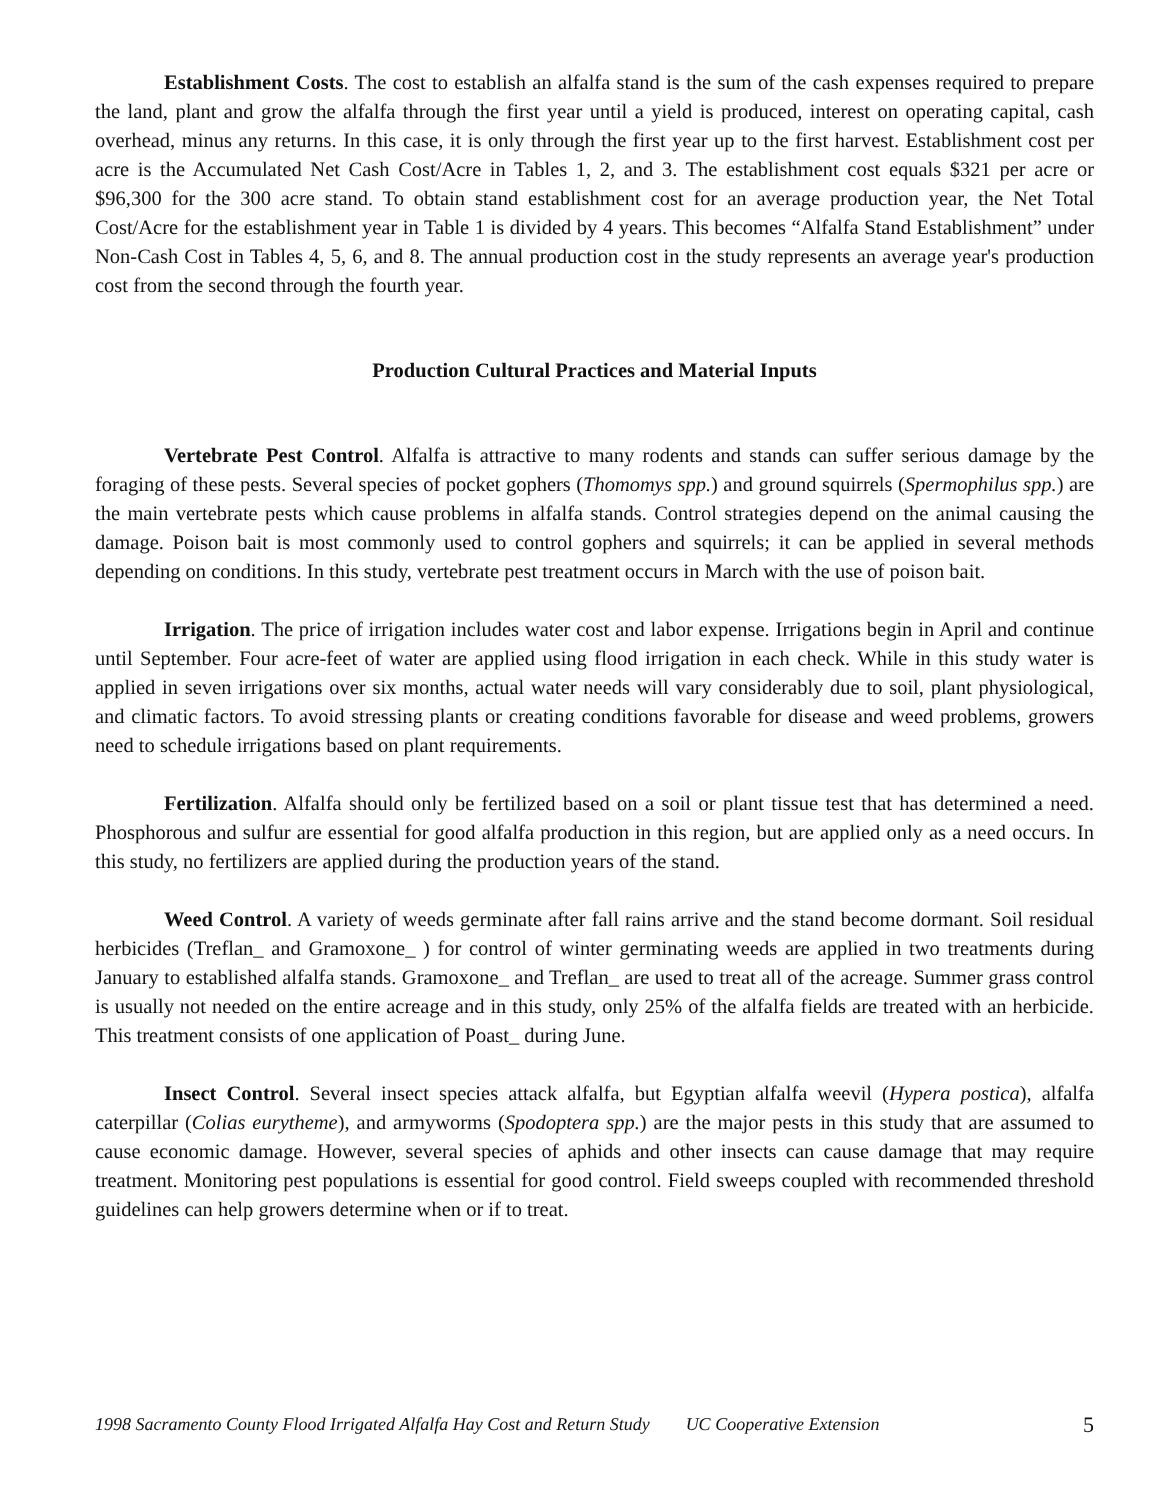Establishment Costs. The cost to establish an alfalfa stand is the sum of the cash expenses required to prepare the land, plant and grow the alfalfa through the first year until a yield is produced, interest on operating capital, cash overhead, minus any returns. In this case, it is only through the first year up to the first harvest. Establishment cost per acre is the Accumulated Net Cash Cost/Acre in Tables 1, 2, and 3. The establishment cost equals $321 per acre or $96,300 for the 300 acre stand. To obtain stand establishment cost for an average production year, the Net Total Cost/Acre for the establishment year in Table 1 is divided by 4 years. This becomes “Alfalfa Stand Establishment” under Non-Cash Cost in Tables 4, 5, 6, and 8. The annual production cost in the study represents an average year's production cost from the second through the fourth year.
Production Cultural Practices and Material Inputs
Vertebrate Pest Control. Alfalfa is attractive to many rodents and stands can suffer serious damage by the foraging of these pests. Several species of pocket gophers (Thomomys spp.) and ground squirrels (Spermophilus spp.) are the main vertebrate pests which cause problems in alfalfa stands. Control strategies depend on the animal causing the damage. Poison bait is most commonly used to control gophers and squirrels; it can be applied in several methods depending on conditions. In this study, vertebrate pest treatment occurs in March with the use of poison bait.
Irrigation. The price of irrigation includes water cost and labor expense. Irrigations begin in April and continue until September. Four acre-feet of water are applied using flood irrigation in each check. While in this study water is applied in seven irrigations over six months, actual water needs will vary considerably due to soil, plant physiological, and climatic factors. To avoid stressing plants or creating conditions favorable for disease and weed problems, growers need to schedule irrigations based on plant requirements.
Fertilization. Alfalfa should only be fertilized based on a soil or plant tissue test that has determined a need. Phosphorous and sulfur are essential for good alfalfa production in this region, but are applied only as a need occurs. In this study, no fertilizers are applied during the production years of the stand.
Weed Control. A variety of weeds germinate after fall rains arrive and the stand become dormant. Soil residual herbicides (Treflan_ and Gramoxone_ ) for control of winter germinating weeds are applied in two treatments during January to established alfalfa stands. Gramoxone_ and Treflan_ are used to treat all of the acreage. Summer grass control is usually not needed on the entire acreage and in this study, only 25% of the alfalfa fields are treated with an herbicide. This treatment consists of one application of Poast_ during June.
Insect Control. Several insect species attack alfalfa, but Egyptian alfalfa weevil (Hypera postica), alfalfa caterpillar (Colias eurytheme), and armyworms (Spodoptera spp.) are the major pests in this study that are assumed to cause economic damage. However, several species of aphids and other insects can cause damage that may require treatment. Monitoring pest populations is essential for good control. Field sweeps coupled with recommended threshold guidelines can help growers determine when or if to treat.
1998 Sacramento County Flood Irrigated Alfalfa Hay Cost and Return Study UC Cooperative Extension 5